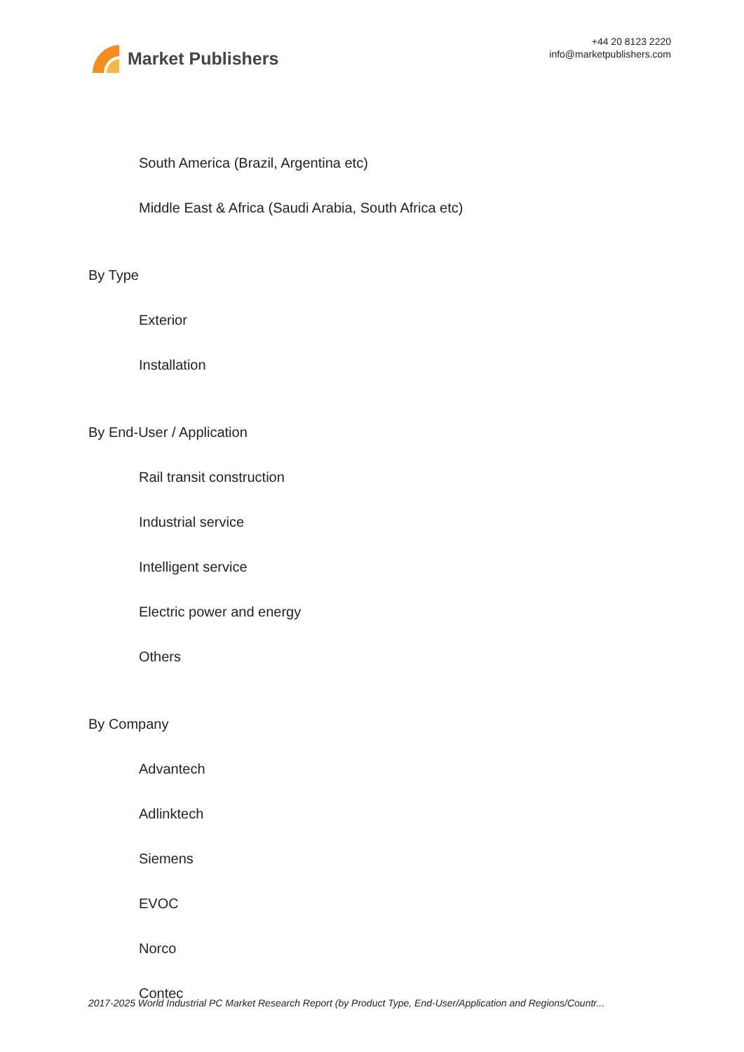Market Publishers
+44 20 8123 2220
info@marketpublishers.com
South America (Brazil, Argentina etc)
Middle East & Africa (Saudi Arabia, South Africa etc)
By Type
Exterior
Installation
By End-User / Application
Rail transit construction
Industrial service
Intelligent service
Electric power and energy
Others
By Company
Advantech
Adlinktech
Siemens
EVOC
Norco
Contec
2017-2025 World Industrial PC Market Research Report (by Product Type, End-User/Application and Regions/Countr...